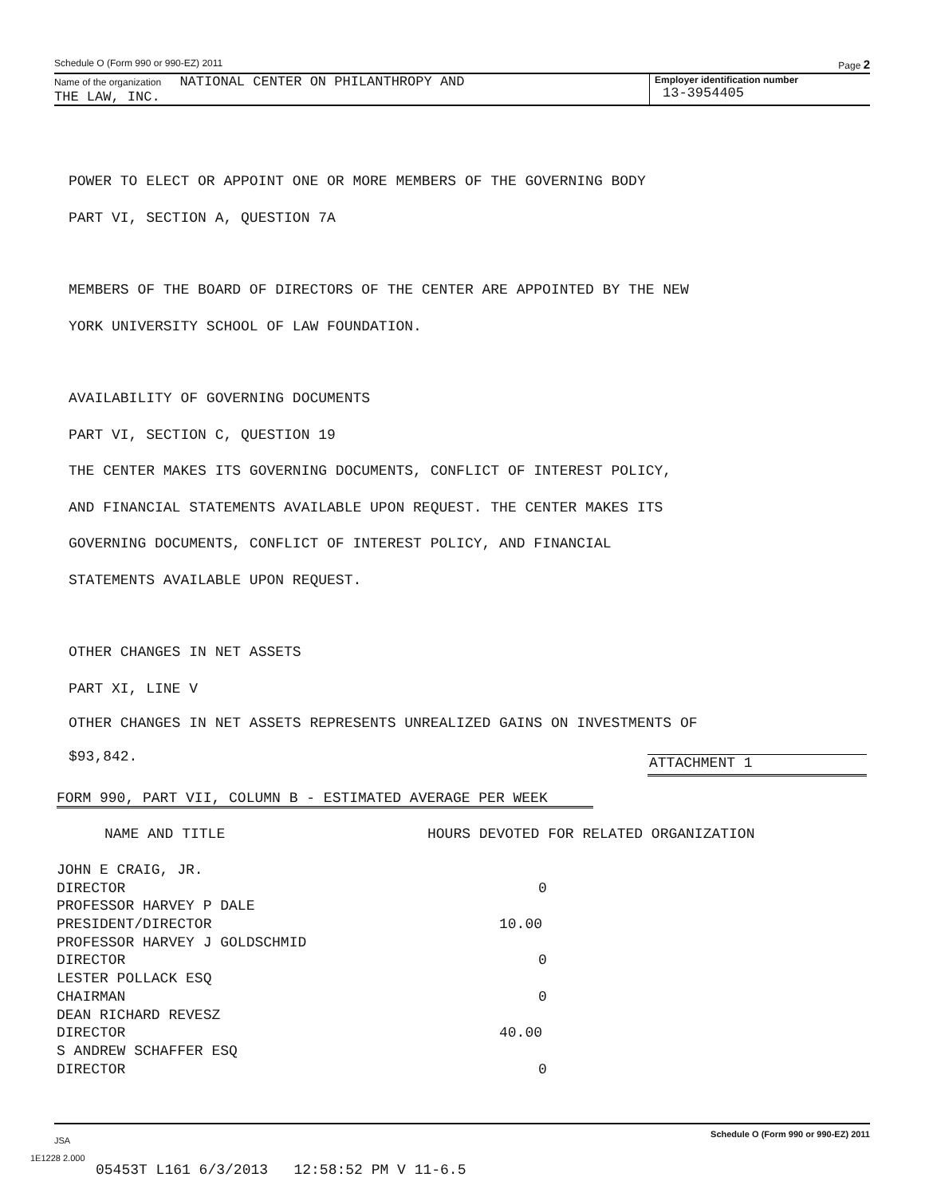Schedule O (Form 990 or 990-EZ) 2011 Page 2
Name of the organization NATIONAL CENTER ON PHILANTHROPY AND
THE LAW, INC.
Employer identification number
13-3954405
POWER TO ELECT OR APPOINT ONE OR MORE MEMBERS OF THE GOVERNING BODY
PART VI, SECTION A, QUESTION 7A
MEMBERS OF THE BOARD OF DIRECTORS OF THE CENTER ARE APPOINTED BY THE NEW
YORK UNIVERSITY SCHOOL OF LAW FOUNDATION.
AVAILABILITY OF GOVERNING DOCUMENTS
PART VI, SECTION C, QUESTION 19
THE CENTER MAKES ITS GOVERNING DOCUMENTS, CONFLICT OF INTEREST POLICY,
AND FINANCIAL STATEMENTS AVAILABLE UPON REQUEST. THE CENTER MAKES ITS
GOVERNING DOCUMENTS, CONFLICT OF INTEREST POLICY, AND FINANCIAL
STATEMENTS AVAILABLE UPON REQUEST.
OTHER CHANGES IN NET ASSETS
PART XI, LINE V
OTHER CHANGES IN NET ASSETS REPRESENTS UNREALIZED GAINS ON INVESTMENTS OF
$93,842.
ATTACHMENT 1
FORM 990, PART VII, COLUMN B - ESTIMATED AVERAGE PER WEEK
| NAME AND TITLE | HOURS DEVOTED FOR RELATED ORGANIZATION |
| --- | --- |
| JOHN E CRAIG, JR. | |
| DIRECTOR | 0 |
| PROFESSOR HARVEY P DALE | |
| PRESIDENT/DIRECTOR | 10.00 |
| PROFESSOR HARVEY J GOLDSCHMID | |
| DIRECTOR | 0 |
| LESTER POLLACK ESQ | |
| CHAIRMAN | 0 |
| DEAN RICHARD REVESZ | |
| DIRECTOR | 40.00 |
| S ANDREW SCHAFFER ESQ | |
| DIRECTOR | 0 |
JSA Schedule O (Form 990 or 990-EZ) 2011
1E1228 2.000
05453T L161 6/3/2013 12:58:52 PM V 11-6.5